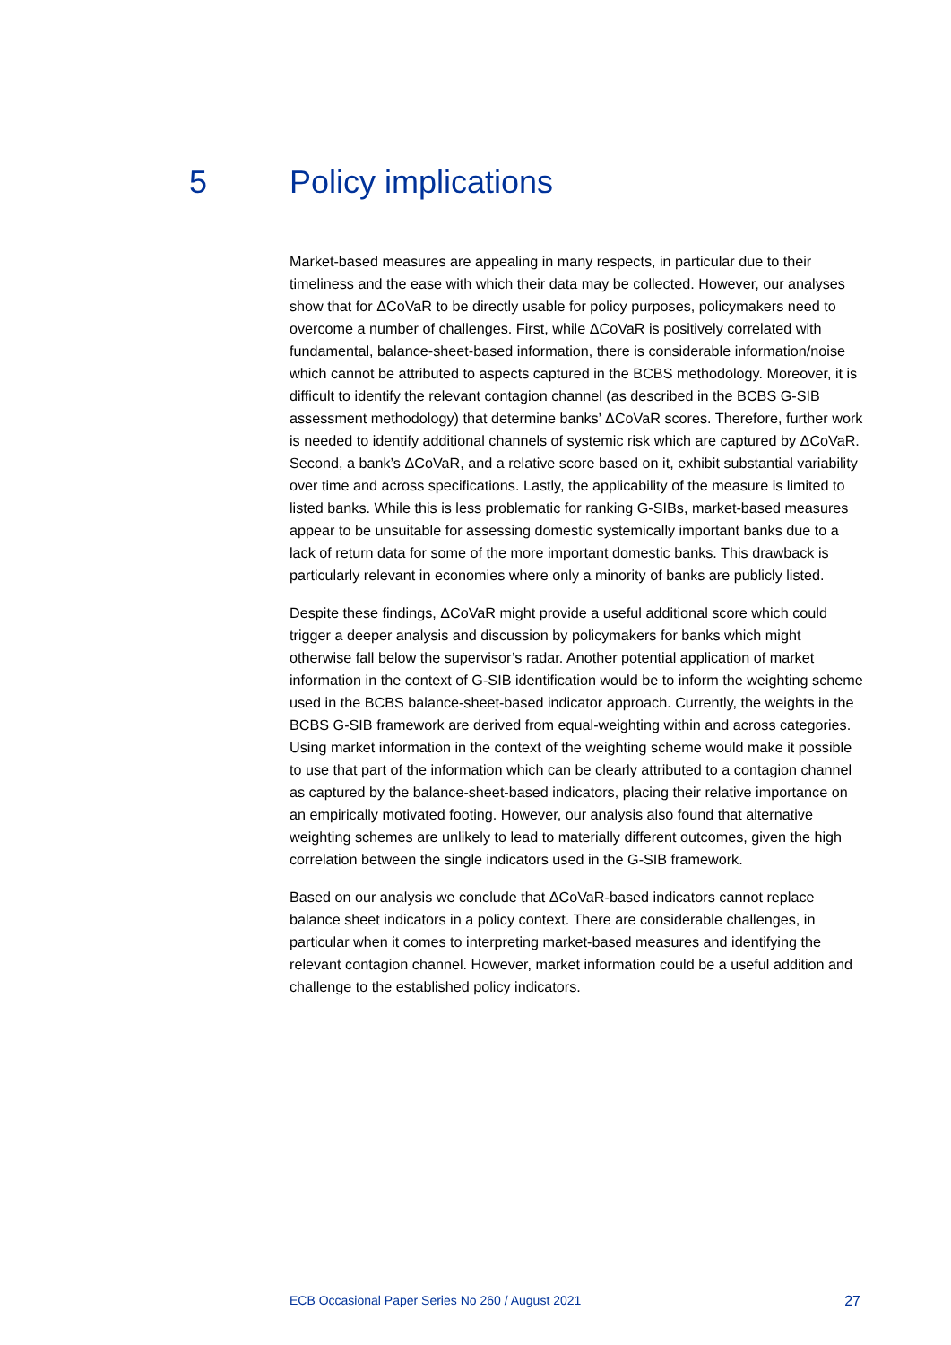5 Policy implications
Market-based measures are appealing in many respects, in particular due to their timeliness and the ease with which their data may be collected. However, our analyses show that for ΔCoVaR to be directly usable for policy purposes, policymakers need to overcome a number of challenges. First, while ΔCoVaR is positively correlated with fundamental, balance-sheet-based information, there is considerable information/noise which cannot be attributed to aspects captured in the BCBS methodology. Moreover, it is difficult to identify the relevant contagion channel (as described in the BCBS G-SIB assessment methodology) that determine banks’ ΔCoVaR scores. Therefore, further work is needed to identify additional channels of systemic risk which are captured by ΔCoVaR. Second, a bank’s ΔCoVaR, and a relative score based on it, exhibit substantial variability over time and across specifications. Lastly, the applicability of the measure is limited to listed banks. While this is less problematic for ranking G-SIBs, market-based measures appear to be unsuitable for assessing domestic systemically important banks due to a lack of return data for some of the more important domestic banks. This drawback is particularly relevant in economies where only a minority of banks are publicly listed.
Despite these findings, ΔCoVaR might provide a useful additional score which could trigger a deeper analysis and discussion by policymakers for banks which might otherwise fall below the supervisor’s radar. Another potential application of market information in the context of G-SIB identification would be to inform the weighting scheme used in the BCBS balance-sheet-based indicator approach. Currently, the weights in the BCBS G-SIB framework are derived from equal-weighting within and across categories. Using market information in the context of the weighting scheme would make it possible to use that part of the information which can be clearly attributed to a contagion channel as captured by the balance-sheet-based indicators, placing their relative importance on an empirically motivated footing. However, our analysis also found that alternative weighting schemes are unlikely to lead to materially different outcomes, given the high correlation between the single indicators used in the G-SIB framework.
Based on our analysis we conclude that ΔCoVaR-based indicators cannot replace balance sheet indicators in a policy context. There are considerable challenges, in particular when it comes to interpreting market-based measures and identifying the relevant contagion channel. However, market information could be a useful addition and challenge to the established policy indicators.
ECB Occasional Paper Series No 260 / August 2021 27